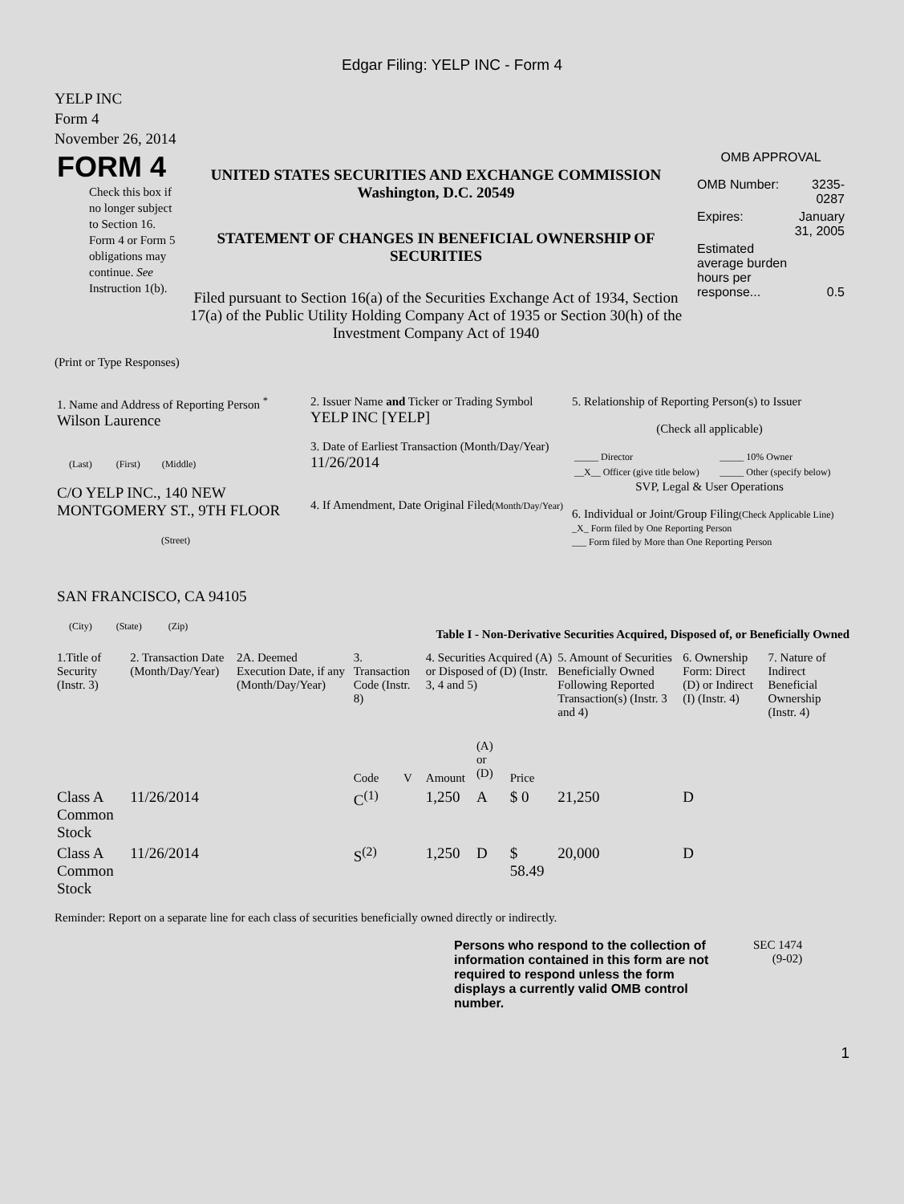Edgar Filing: YELP INC - Form 4
YELP INC
Form 4
November 26, 2014
| FORM 4 Check this box if no longer subject to Section 16. Form 4 or Form 5 obligations may continue. See Instruction 1(b). | UNITED STATES SECURITIES AND EXCHANGE COMMISSION Washington, D.C. 20549 STATEMENT OF CHANGES IN BENEFICIAL OWNERSHIP OF SECURITIES Filed pursuant to Section 16(a) of the Securities Exchange Act of 1934, Section 17(a) of the Public Utility Holding Company Act of 1935 or Section 30(h) of the Investment Company Act of 1940 | OMB APPROVAL / OMB Number: / 3235-0287 / / Expires: / January 31, 2005 / / Estimated average burden hours per response... / 0.5 / |
(Print or Type Responses)
| 1. Name and Address of Reporting Person <sup>*</sup> Wilson Laurence (Last) (First) (Middle) C/O YELP INC., 140 NEW MONTGOMERY ST., 9TH FLOOR (Street) SAN FRANCISCO, CA 94105 (City) (State) (Zip) | 2. Issuer Name and Ticker or Trading Symbol YELP INC [YELP] 3. Date of Earliest Transaction (Month/Day/Year) 11/26/2014 4. If Amendment, Date Original Filed (Month/Day/Year) | 5. Relationship of Reporting Person(s) to Issuer (Check all applicable) / _____ Director / _____ 10% Owner / / __X__ Officer (give title below) / _____ Other (specify below) / SVP, Legal & User Operations 6. Individual or Joint/Group Filing (Check Applicable Line) _X_ Form filed by One Reporting Person ___ Form filed by More than One Reporting Person |
Table I - Non-Derivative Securities Acquired, Disposed of, or Beneficially Owned
| 1.Title of Security (Instr. 3) | 2. Transaction Date (Month/Day/Year) | 2A. Deemed Execution Date, if any (Month/Day/Year) | 3. Transaction Code (Instr. 8) | | 4. Securities Acquired (A) or Disposed of (D) (Instr. 3, 4 and 5) | | | 5. Amount of Securities Beneficially Owned Following Reported Transaction(s) (Instr. 3 and 4) | 6. Ownership Form: Direct (D) or Indirect (I) (Instr. 4) | 7. Nature of Indirect Beneficial Ownership (Instr. 4) |
| --- | --- | --- | --- | --- | --- | --- | --- | --- | --- | --- |
| | | | Code | V | Amount | (A) or (D) | Price | | | |
| Class A Common Stock | 11/26/2014 | | C<sup>(1)</sup> | | 1,250 | A | $ 0 | 21,250 | D | |
| Class A Common Stock | 11/26/2014 | | S<sup>(2)</sup> | | 1,250 | D | $ 58.49 | 20,000 | D | |
Reminder: Report on a separate line for each class of securities beneficially owned directly or indirectly.
| Persons who respond to the collection of information contained in this form are not required to respond unless the form displays a currently valid OMB control number. | SEC 1474 (9-02) |
1